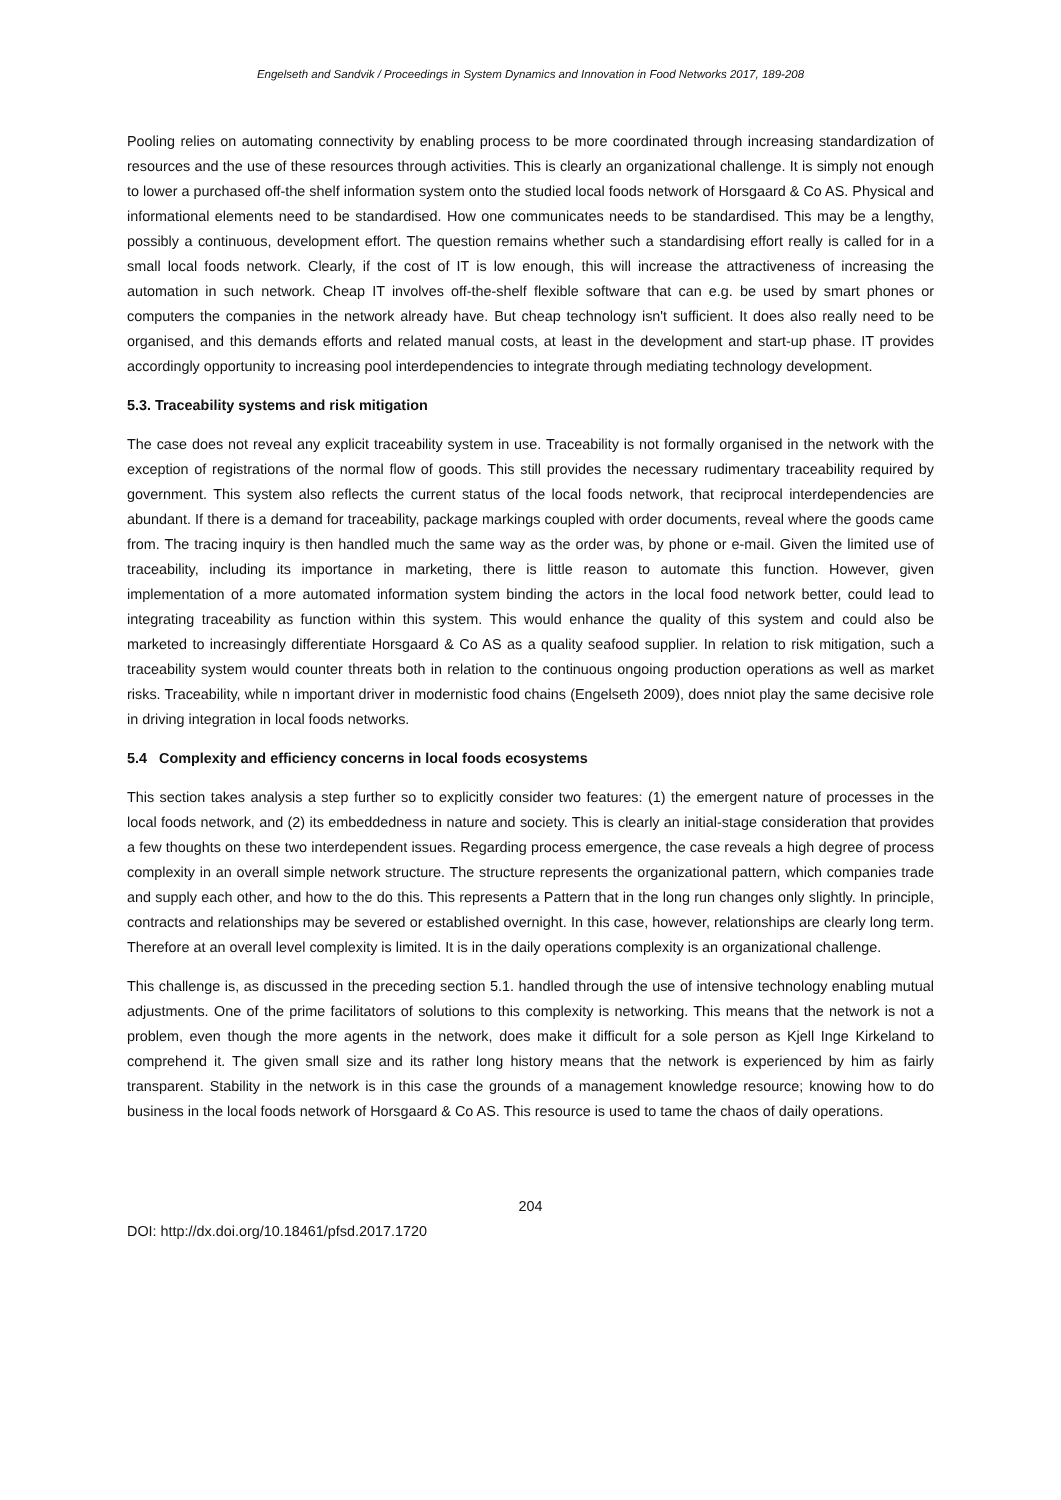Engelseth and Sandvik / Proceedings in System Dynamics and Innovation in Food Networks 2017, 189-208
Pooling relies on automating connectivity by enabling process to be more coordinated through increasing standardization of resources and the use of these resources through activities. This is clearly an organizational challenge. It is simply not enough to lower a purchased off-the shelf information system onto the studied local foods network of Horsgaard & Co AS. Physical and informational elements need to be standardised. How one communicates needs to be standardised. This may be a lengthy, possibly a continuous, development effort. The question remains whether such a standardising effort really is called for in a small local foods network. Clearly, if the cost of IT is low enough, this will increase the attractiveness of increasing the automation in such network. Cheap IT involves off-the-shelf flexible software that can e.g. be used by smart phones or computers the companies in the network already have. But cheap technology isn't sufficient. It does also really need to be organised, and this demands efforts and related manual costs, at least in the development and start-up phase. IT provides accordingly opportunity to increasing pool interdependencies to integrate through mediating technology development.
5.3. Traceability systems and risk mitigation
The case does not reveal any explicit traceability system in use. Traceability is not formally organised in the network with the exception of registrations of the normal flow of goods. This still provides the necessary rudimentary traceability required by government. This system also reflects the current status of the local foods network, that reciprocal interdependencies are abundant. If there is a demand for traceability, package markings coupled with order documents, reveal where the goods came from. The tracing inquiry is then handled much the same way as the order was, by phone or e-mail. Given the limited use of traceability, including its importance in marketing, there is little reason to automate this function. However, given implementation of a more automated information system binding the actors in the local food network better, could lead to integrating traceability as function within this system. This would enhance the quality of this system and could also be marketed to increasingly differentiate Horsgaard & Co AS as a quality seafood supplier. In relation to risk mitigation, such a traceability system would counter threats both in relation to the continuous ongoing production operations as well as market risks. Traceability, while n important driver in modernistic food chains (Engelseth 2009), does nniot play the same decisive role in driving integration in local foods networks.
5.4 Complexity and efficiency concerns in local foods ecosystems
This section takes analysis a step further so to explicitly consider two features: (1) the emergent nature of processes in the local foods network, and (2) its embeddedness in nature and society. This is clearly an initial-stage consideration that provides a few thoughts on these two interdependent issues. Regarding process emergence, the case reveals a high degree of process complexity in an overall simple network structure. The structure represents the organizational pattern, which companies trade and supply each other, and how to the do this. This represents a Pattern that in the long run changes only slightly. In principle, contracts and relationships may be severed or established overnight. In this case, however, relationships are clearly long term. Therefore at an overall level complexity is limited. It is in the daily operations complexity is an organizational challenge.
This challenge is, as discussed in the preceding section 5.1. handled through the use of intensive technology enabling mutual adjustments. One of the prime facilitators of solutions to this complexity is networking. This means that the network is not a problem, even though the more agents in the network, does make it difficult for a sole person as Kjell Inge Kirkeland to comprehend it. The given small size and its rather long history means that the network is experienced by him as fairly transparent. Stability in the network is in this case the grounds of a management knowledge resource; knowing how to do business in the local foods network of Horsgaard & Co AS. This resource is used to tame the chaos of daily operations.
204
DOI: http://dx.doi.org/10.18461/pfsd.2017.1720